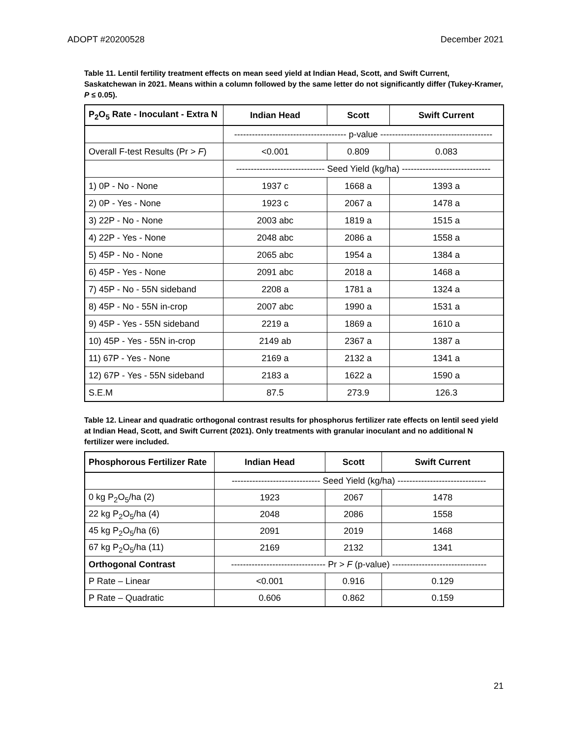ADOPT #20200528 December 2021
Table 11. Lentil fertility treatment effects on mean seed yield at Indian Head, Scott, and Swift Current, Saskatchewan in 2021. Means within a column followed by the same letter do not significantly differ (Tukey-Kramer, P ≤ 0.05).
| P<sub>2</sub>O<sub>5</sub> Rate - Inoculant - Extra N | Indian Head | Scott | Swift Current |
| --- | --- | --- | --- |
| | -------------------------------------- p-value -------------------------------------- | | |
| Overall F-test Results (Pr > F ) | <0.001 | 0.809 | 0.083 |
| | ------------------------------ Seed Yield (kg/ha) ------------------------------ | | |
| 1) 0P - No - None | 1937 c | 1668 a | 1393 a |
| 2) 0P - Yes - None | 1923 c | 2067 a | 1478 a |
| 3) 22P - No - None | 2003 abc | 1819 a | 1515 a |
| 4) 22P - Yes - None | 2048 abc | 2086 a | 1558 a |
| 5) 45P - No - None | 2065 abc | 1954 a | 1384 a |
| 6) 45P - Yes - None | 2091 abc | 2018 a | 1468 a |
| 7) 45P - No - 55N sideband | 2208 a | 1781 a | 1324 a |
| 8) 45P - No - 55N in-crop | 2007 abc | 1990 a | 1531 a |
| 9) 45P - Yes - 55N sideband | 2219 a | 1869 a | 1610 a |
| 10) 45P - Yes - 55N in-crop | 2149 ab | 2367 a | 1387 a |
| 11) 67P - Yes - None | 2169 a | 2132 a | 1341 a |
| 12) 67P - Yes - 55N sideband | 2183 a | 1622 a | 1590 a |
| S.E.M | 87.5 | 273.9 | 126.3 |
Table 12. Linear and quadratic orthogonal contrast results for phosphorus fertilizer rate effects on lentil seed yield at Indian Head, Scott, and Swift Current (2021). Only treatments with granular inoculant and no additional N fertilizer were included.
| Phosphorous Fertilizer Rate | Indian Head | Scott | Swift Current |
| --- | --- | --- | --- |
| | ------------------------------ Seed Yield (kg/ha) ------------------------------ | | |
| 0 kg P<sub>2</sub>O<sub>5</sub>/ha (2) | 1923 | 2067 | 1478 |
| 22 kg P<sub>2</sub>O<sub>5</sub>/ha (4) | 2048 | 2086 | 1558 |
| 45 kg P<sub>2</sub>O<sub>5</sub>/ha (6) | 2091 | 2019 | 1468 |
| 67 kg P<sub>2</sub>O<sub>5</sub>/ha (11) | 2169 | 2132 | 1341 |
| Orthogonal Contrast | -------------------------------- Pr > F (p-value) -------------------------------- | | |
| P Rate – Linear | <0.001 | 0.916 | 0.129 |
| P Rate – Quadratic | 0.606 | 0.862 | 0.159 |
21